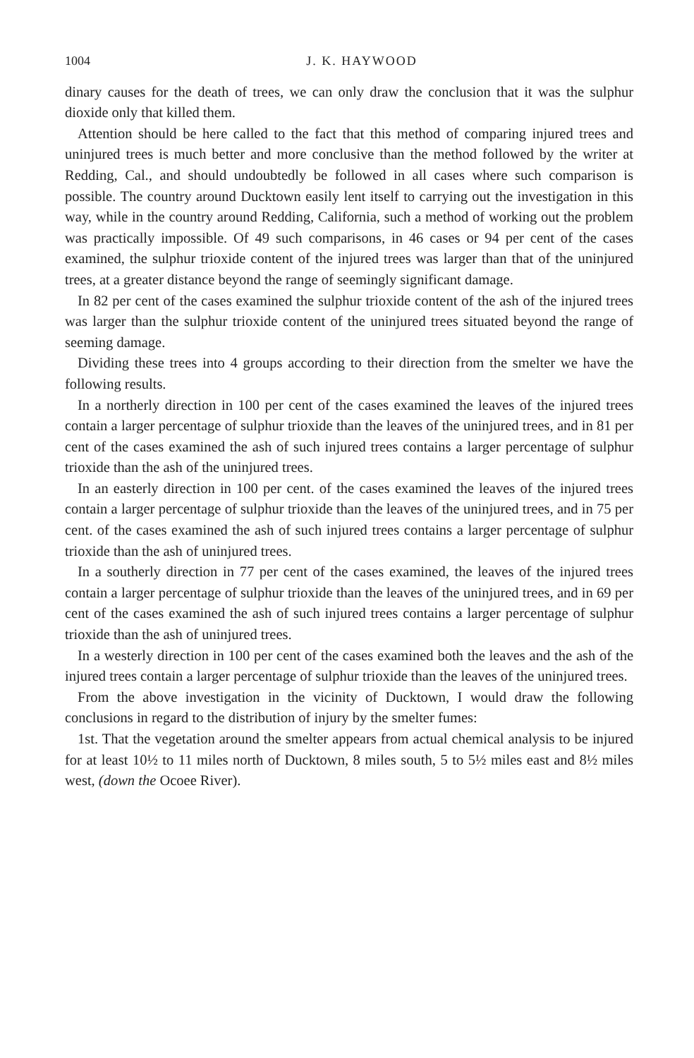1004 J. K. HAYWOOD
dinary causes for the death of trees, we can only draw the conclusion that it was the sulphur dioxide only that killed them.
Attention should be here called to the fact that this method of comparing injured trees and uninjured trees is much better and more conclusive than the method followed by the writer at Redding, Cal., and should undoubtedly be followed in all cases where such comparison is possible. The country around Ducktown easily lent itself to carrying out the investigation in this way, while in the country around Redding, California, such a method of working out the problem was practically impossible. Of 49 such comparisons, in 46 cases or 94 per cent of the cases examined, the sulphur trioxide content of the injured trees was larger than that of the uninjured trees, at a greater distance beyond the range of seemingly significant damage.
In 82 per cent of the cases examined the sulphur trioxide content of the ash of the injured trees was larger than the sulphur trioxide content of the uninjured trees situated beyond the range of seeming damage.
Dividing these trees into 4 groups according to their direction from the smelter we have the following results.
In a northerly direction in 100 per cent of the cases examined the leaves of the injured trees contain a larger percentage of sulphur trioxide than the leaves of the uninjured trees, and in 81 per cent of the cases examined the ash of such injured trees contains a larger percentage of sulphur trioxide than the ash of the uninjured trees.
In an easterly direction in 100 per cent. of the cases examined the leaves of the injured trees contain a larger percentage of sulphur trioxide than the leaves of the uninjured trees, and in 75 per cent. of the cases examined the ash of such injured trees contains a larger percentage of sulphur trioxide than the ash of uninjured trees.
In a southerly direction in 77 per cent of the cases examined, the leaves of the injured trees contain a larger percentage of sulphur trioxide than the leaves of the uninjured trees, and in 69 per cent of the cases examined the ash of such injured trees contains a larger percentage of sulphur trioxide than the ash of uninjured trees.
In a westerly direction in 100 per cent of the cases examined both the leaves and the ash of the injured trees contain a larger percentage of sulphur trioxide than the leaves of the uninjured trees.
From the above investigation in the vicinity of Ducktown, I would draw the following conclusions in regard to the distribution of injury by the smelter fumes:
1st. That the vegetation around the smelter appears from actual chemical analysis to be injured for at least 10½ to 11 miles north of Ducktown, 8 miles south, 5 to 5½ miles east and 8½ miles west, (down the Ocoee River).